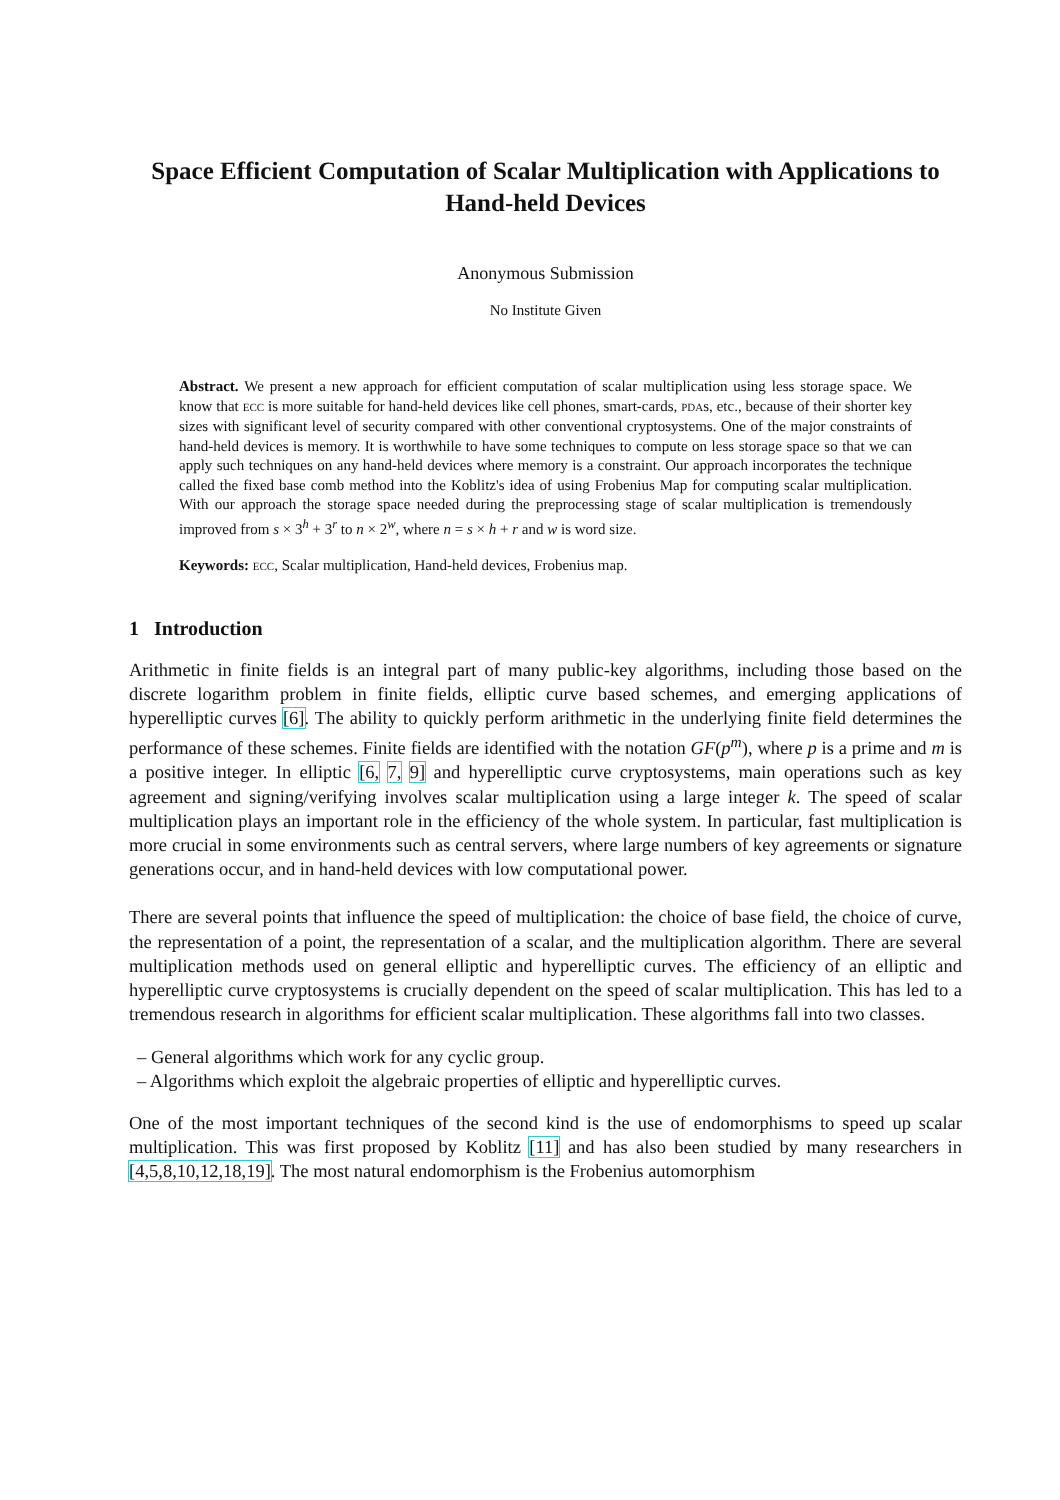Space Efficient Computation of Scalar Multiplication with Applications to Hand-held Devices
Anonymous Submission
No Institute Given
Abstract. We present a new approach for efficient computation of scalar multiplication using less storage space. We know that ECC is more suitable for hand-held devices like cell phones, smart-cards, PDAs, etc., because of their shorter key sizes with significant level of security compared with other conventional cryptosystems. One of the major constraints of hand-held devices is memory. It is worthwhile to have some techniques to compute on less storage space so that we can apply such techniques on any hand-held devices where memory is a constraint. Our approach incorporates the technique called the fixed base comb method into the Koblitz's idea of using Frobenius Map for computing scalar multiplication. With our approach the storage space needed during the preprocessing stage of scalar multiplication is tremendously improved from s × 3<sup>h</sup> + 3<sup>r</sup> to n × 2<sup>w</sup>, where n = s × h + r and w is word size.
Keywords: ECC, Scalar multiplication, Hand-held devices, Frobenius map.
1 Introduction
Arithmetic in finite fields is an integral part of many public-key algorithms, including those based on the discrete logarithm problem in finite fields, elliptic curve based schemes, and emerging applications of hyperelliptic curves [6]. The ability to quickly perform arithmetic in the underlying finite field determines the performance of these schemes. Finite fields are identified with the notation GF(p<sup>m</sup>), where p is a prime and m is a positive integer. In elliptic [6, 7, 9] and hyperelliptic curve cryptosystems, main operations such as key agreement and signing/verifying involves scalar multiplication using a large integer k. The speed of scalar multiplication plays an important role in the efficiency of the whole system. In particular, fast multiplication is more crucial in some environments such as central servers, where large numbers of key agreements or signature generations occur, and in hand-held devices with low computational power.
There are several points that influence the speed of multiplication: the choice of base field, the choice of curve, the representation of a point, the representation of a scalar, and the multiplication algorithm. There are several multiplication methods used on general elliptic and hyperelliptic curves. The efficiency of an elliptic and hyperelliptic curve cryptosystems is crucially dependent on the speed of scalar multiplication. This has led to a tremendous research in algorithms for efficient scalar multiplication. These algorithms fall into two classes.
– General algorithms which work for any cyclic group.
– Algorithms which exploit the algebraic properties of elliptic and hyperelliptic curves.
One of the most important techniques of the second kind is the use of endomorphisms to speed up scalar multiplication. This was first proposed by Koblitz [11] and has also been studied by many researchers in [4,5,8,10,12,18,19]. The most natural endomorphism is the Frobenius automorphism